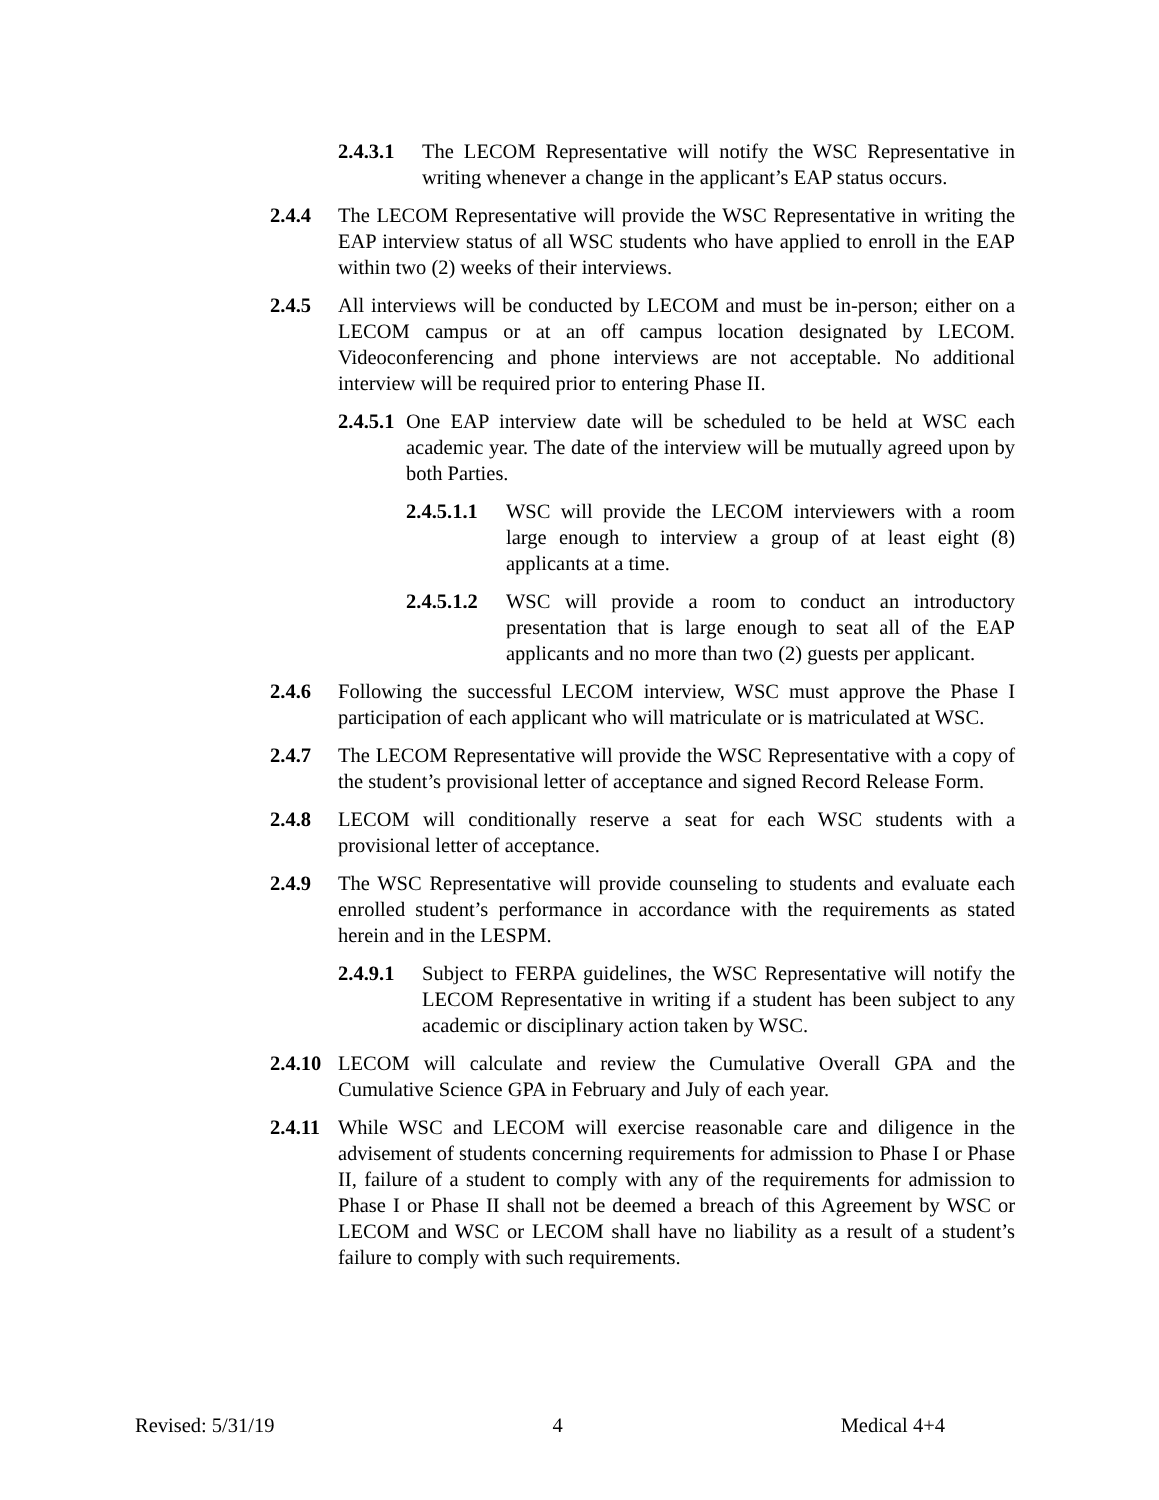2.4.3.1 The LECOM Representative will notify the WSC Representative in writing whenever a change in the applicant’s EAP status occurs.
2.4.4 The LECOM Representative will provide the WSC Representative in writing the EAP interview status of all WSC students who have applied to enroll in the EAP within two (2) weeks of their interviews.
2.4.5 All interviews will be conducted by LECOM and must be in-person; either on a LECOM campus or at an off campus location designated by LECOM. Videoconferencing and phone interviews are not acceptable. No additional interview will be required prior to entering Phase II.
2.4.5.1 One EAP interview date will be scheduled to be held at WSC each academic year. The date of the interview will be mutually agreed upon by both Parties.
2.4.5.1.1 WSC will provide the LECOM interviewers with a room large enough to interview a group of at least eight (8) applicants at a time.
2.4.5.1.2 WSC will provide a room to conduct an introductory presentation that is large enough to seat all of the EAP applicants and no more than two (2) guests per applicant.
2.4.6 Following the successful LECOM interview, WSC must approve the Phase I participation of each applicant who will matriculate or is matriculated at WSC.
2.4.7 The LECOM Representative will provide the WSC Representative with a copy of the student’s provisional letter of acceptance and signed Record Release Form.
2.4.8 LECOM will conditionally reserve a seat for each WSC students with a provisional letter of acceptance.
2.4.9 The WSC Representative will provide counseling to students and evaluate each enrolled student’s performance in accordance with the requirements as stated herein and in the LESPM.
2.4.9.1 Subject to FERPA guidelines, the WSC Representative will notify the LECOM Representative in writing if a student has been subject to any academic or disciplinary action taken by WSC.
2.4.10 LECOM will calculate and review the Cumulative Overall GPA and the Cumulative Science GPA in February and July of each year.
2.4.11 While WSC and LECOM will exercise reasonable care and diligence in the advisement of students concerning requirements for admission to Phase I or Phase II, failure of a student to comply with any of the requirements for admission to Phase I or Phase II shall not be deemed a breach of this Agreement by WSC or LECOM and WSC or LECOM shall have no liability as a result of a student’s failure to comply with such requirements.
Revised: 5/31/19 4 Medical 4+4